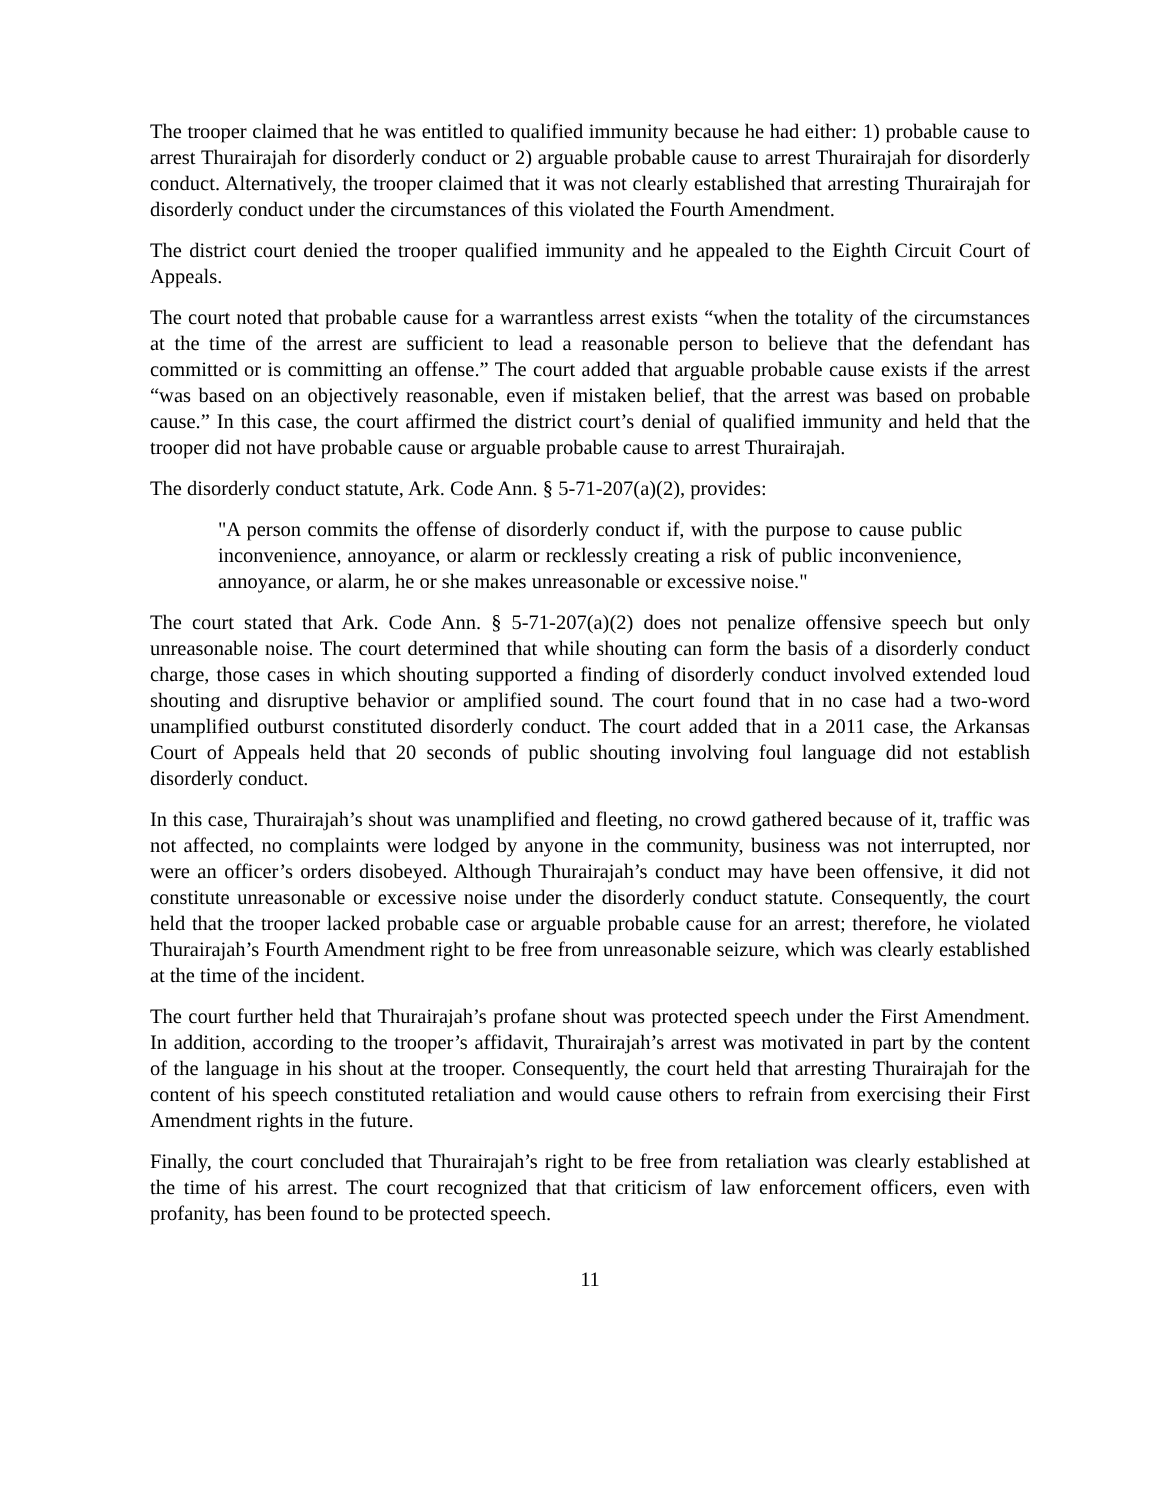The trooper claimed that he was entitled to qualified immunity because he had either: 1) probable cause to arrest Thurairajah for disorderly conduct or 2) arguable probable cause to arrest Thurairajah for disorderly conduct. Alternatively, the trooper claimed that it was not clearly established that arresting Thurairajah for disorderly conduct under the circumstances of this violated the Fourth Amendment.
The district court denied the trooper qualified immunity and he appealed to the Eighth Circuit Court of Appeals.
The court noted that probable cause for a warrantless arrest exists “when the totality of the circumstances at the time of the arrest are sufficient to lead a reasonable person to believe that the defendant has committed or is committing an offense.” The court added that arguable probable cause exists if the arrest “was based on an objectively reasonable, even if mistaken belief, that the arrest was based on probable cause.” In this case, the court affirmed the district court’s denial of qualified immunity and held that the trooper did not have probable cause or arguable probable cause to arrest Thurairajah.
The disorderly conduct statute, Ark. Code Ann. § 5-71-207(a)(2), provides:
"A person commits the offense of disorderly conduct if, with the purpose to cause public inconvenience, annoyance, or alarm or recklessly creating a risk of public inconvenience, annoyance, or alarm, he or she makes unreasonable or excessive noise."
The court stated that Ark. Code Ann. § 5-71-207(a)(2) does not penalize offensive speech but only unreasonable noise. The court determined that while shouting can form the basis of a disorderly conduct charge, those cases in which shouting supported a finding of disorderly conduct involved extended loud shouting and disruptive behavior or amplified sound. The court found that in no case had a two-word unamplified outburst constituted disorderly conduct. The court added that in a 2011 case, the Arkansas Court of Appeals held that 20 seconds of public shouting involving foul language did not establish disorderly conduct.
In this case, Thurairajah’s shout was unamplified and fleeting, no crowd gathered because of it, traffic was not affected, no complaints were lodged by anyone in the community, business was not interrupted, nor were an officer’s orders disobeyed. Although Thurairajah’s conduct may have been offensive, it did not constitute unreasonable or excessive noise under the disorderly conduct statute. Consequently, the court held that the trooper lacked probable case or arguable probable cause for an arrest; therefore, he violated Thurairajah’s Fourth Amendment right to be free from unreasonable seizure, which was clearly established at the time of the incident.
The court further held that Thurairajah’s profane shout was protected speech under the First Amendment. In addition, according to the trooper’s affidavit, Thurairajah’s arrest was motivated in part by the content of the language in his shout at the trooper. Consequently, the court held that arresting Thurairajah for the content of his speech constituted retaliation and would cause others to refrain from exercising their First Amendment rights in the future.
Finally, the court concluded that Thurairajah’s right to be free from retaliation was clearly established at the time of his arrest. The court recognized that that criticism of law enforcement officers, even with profanity, has been found to be protected speech.
11